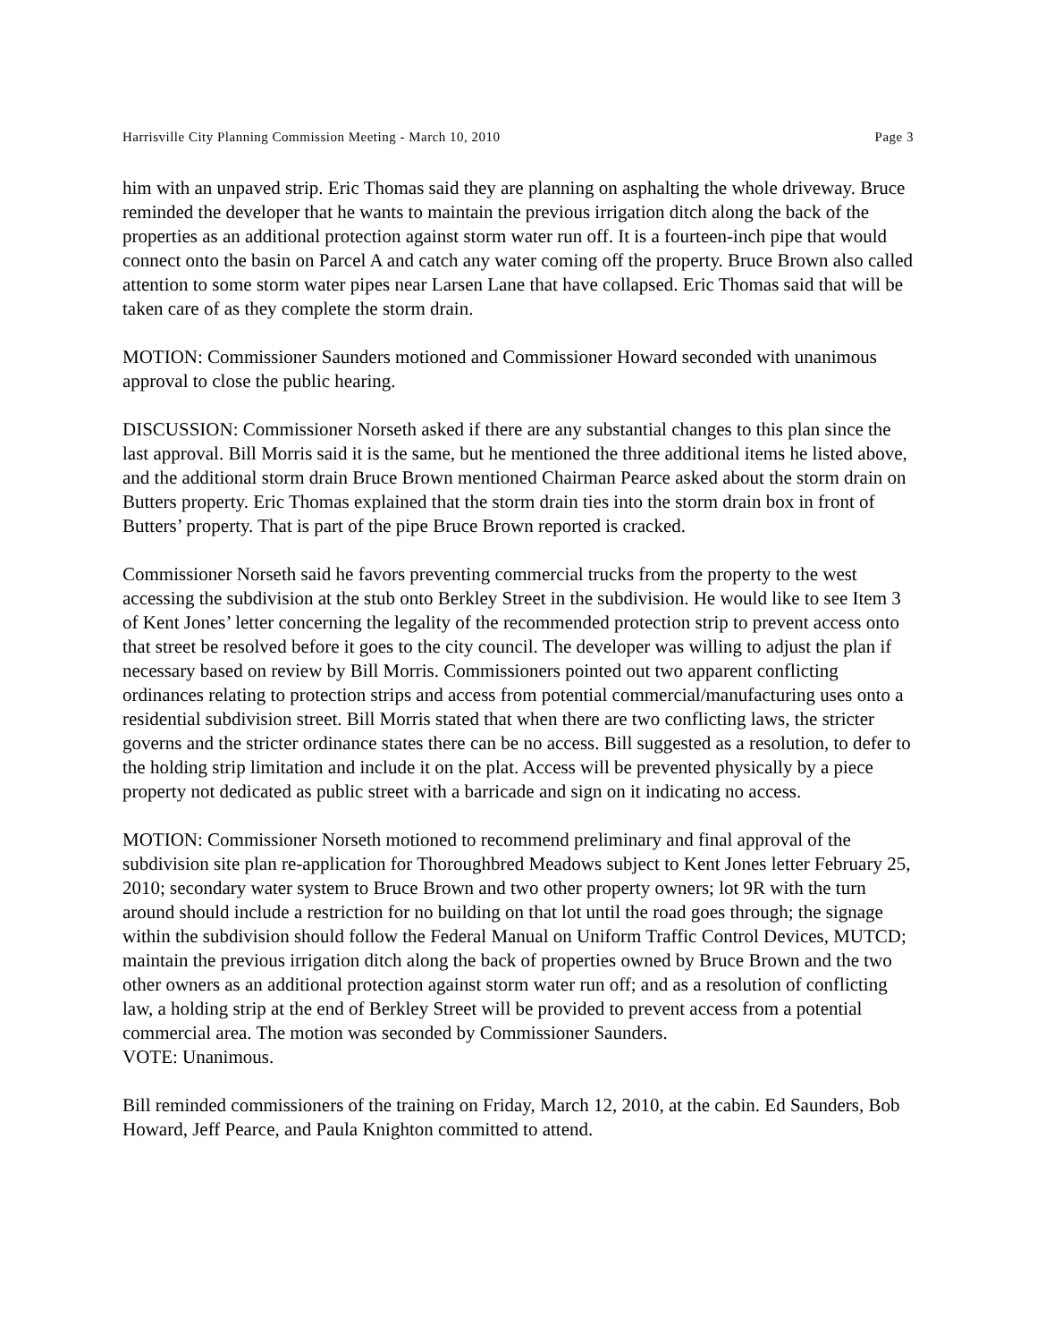Harrisville City Planning Commission Meeting - March 10, 2010 Page 3
him with an unpaved strip. Eric Thomas said they are planning on asphalting the whole driveway. Bruce reminded the developer that he wants to maintain the previous irrigation ditch along the back of the properties as an additional protection against storm water run off. It is a fourteen-inch pipe that would connect onto the basin on Parcel A and catch any water coming off the property. Bruce Brown also called attention to some storm water pipes near Larsen Lane that have collapsed. Eric Thomas said that will be taken care of as they complete the storm drain.
MOTION: Commissioner Saunders motioned and Commissioner Howard seconded with unanimous approval to close the public hearing.
DISCUSSION: Commissioner Norseth asked if there are any substantial changes to this plan since the last approval. Bill Morris said it is the same, but he mentioned the three additional items he listed above, and the additional storm drain Bruce Brown mentioned Chairman Pearce asked about the storm drain on Butters property. Eric Thomas explained that the storm drain ties into the storm drain box in front of Butters’ property. That is part of the pipe Bruce Brown reported is cracked.
Commissioner Norseth said he favors preventing commercial trucks from the property to the west accessing the subdivision at the stub onto Berkley Street in the subdivision. He would like to see Item 3 of Kent Jones’ letter concerning the legality of the recommended protection strip to prevent access onto that street be resolved before it goes to the city council. The developer was willing to adjust the plan if necessary based on review by Bill Morris. Commissioners pointed out two apparent conflicting ordinances relating to protection strips and access from potential commercial/manufacturing uses onto a residential subdivision street. Bill Morris stated that when there are two conflicting laws, the stricter governs and the stricter ordinance states there can be no access. Bill suggested as a resolution, to defer to the holding strip limitation and include it on the plat. Access will be prevented physically by a piece property not dedicated as public street with a barricade and sign on it indicating no access.
MOTION: Commissioner Norseth motioned to recommend preliminary and final approval of the subdivision site plan re-application for Thoroughbred Meadows subject to Kent Jones letter February 25, 2010; secondary water system to Bruce Brown and two other property owners; lot 9R with the turn around should include a restriction for no building on that lot until the road goes through; the signage within the subdivision should follow the Federal Manual on Uniform Traffic Control Devices, MUTCD; maintain the previous irrigation ditch along the back of properties owned by Bruce Brown and the two other owners as an additional protection against storm water run off; and as a resolution of conflicting law, a holding strip at the end of Berkley Street will be provided to prevent access from a potential commercial area. The motion was seconded by Commissioner Saunders.
VOTE: Unanimous.
Bill reminded commissioners of the training on Friday, March 12, 2010, at the cabin. Ed Saunders, Bob Howard, Jeff Pearce, and Paula Knighton committed to attend.